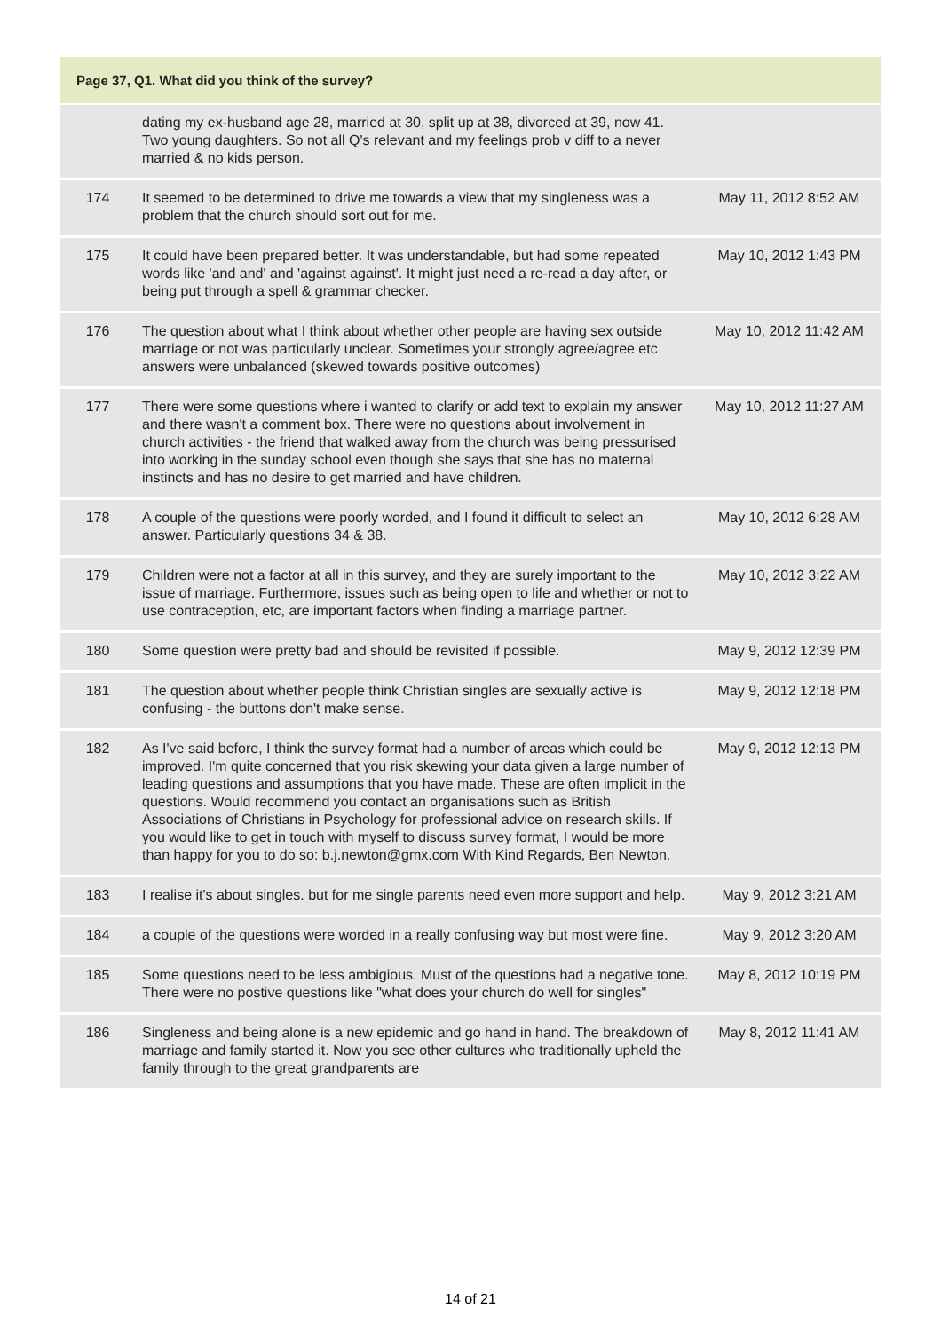| Page 37, Q1. What did you think of the survey? | | |
| --- | --- | --- |
| | dating my ex-husband age 28, married at 30, split up at 38, divorced at 39, now 41. Two young daughters. So not all Q's relevant and my feelings prob v diff to a never married & no kids person. | |
| 174 | It seemed to be determined to drive me towards a view that my singleness was a problem that the church should sort out for me. | May 11, 2012 8:52 AM |
| 175 | It could have been prepared better. It was understandable, but had some repeated words like 'and and' and 'against against'. It might just need a re-read a day after, or being put through a spell & grammar checker. | May 10, 2012 1:43 PM |
| 176 | The question about what I think about whether other people are having sex outside marriage or not was particularly unclear. Sometimes your strongly agree/agree etc answers were unbalanced (skewed towards positive outcomes) | May 10, 2012 11:42 AM |
| 177 | There were some questions where i wanted to clarify or add text to explain my answer and there wasn't a comment box. There were no questions about involvement in church activities - the friend that walked away from the church was being pressurised into working in the sunday school even though she says that she has no maternal instincts and has no desire to get married and have children. | May 10, 2012 11:27 AM |
| 178 | A couple of the questions were poorly worded, and I found it difficult to select an answer. Particularly questions 34 & 38. | May 10, 2012 6:28 AM |
| 179 | Children were not a factor at all in this survey, and they are surely important to the issue of marriage. Furthermore, issues such as being open to life and whether or not to use contraception, etc, are important factors when finding a marriage partner. | May 10, 2012 3:22 AM |
| 180 | Some question were pretty bad and should be revisited if possible. | May 9, 2012 12:39 PM |
| 181 | The question about whether people think Christian singles are sexually active is confusing - the buttons don't make sense. | May 9, 2012 12:18 PM |
| 182 | As I've said before, I think the survey format had a number of areas which could be improved. I'm quite concerned that you risk skewing your data given a large number of leading questions and assumptions that you have made. These are often implicit in the questions. Would recommend you contact an organisations such as British Associations of Christians in Psychology for professional advice on research skills. If you would like to get in touch with myself to discuss survey format, I would be more than happy for you to do so: b.j.newton@gmx.com With Kind Regards, Ben Newton. | May 9, 2012 12:13 PM |
| 183 | I realise it's about singles. but for me single parents need even more support and help. | May 9, 2012 3:21 AM |
| 184 | a couple of the questions were worded in a really confusing way but most were fine. | May 9, 2012 3:20 AM |
| 185 | Some questions need to be less ambigious. Must of the questions had a negative tone. There were no postive questions like "what does your church do well for singles" | May 8, 2012 10:19 PM |
| 186 | Singleness and being alone is a new epidemic and go hand in hand. The breakdown of marriage and family started it. Now you see other cultures who traditionally upheld the family through to the great grandparents are | May 8, 2012 11:41 AM |
14 of 21